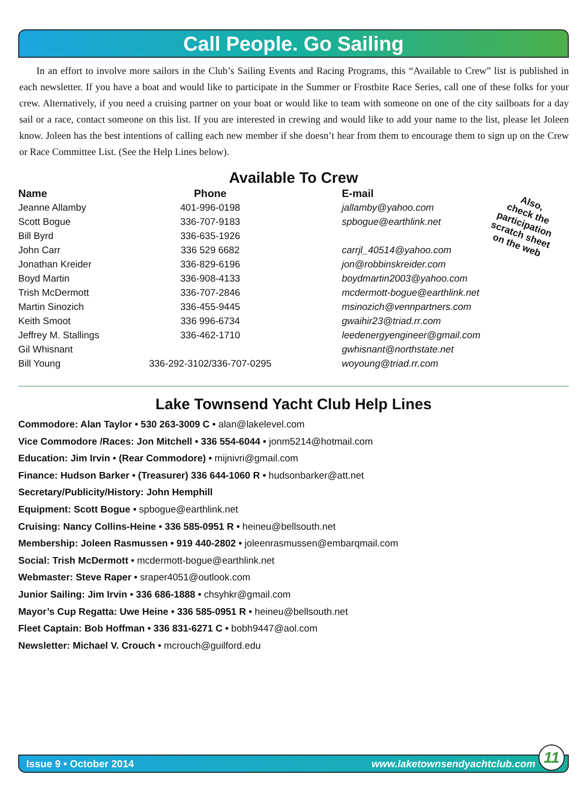Call People. Go Sailing
In an effort to involve more sailors in the Club’s Sailing Events and Racing Programs, this “Available to Crew” list is published in each newsletter. If you have a boat and would like to participate in the Summer or Frostbite Race Series, call one of these folks for your crew. Alternatively, if you need a cruising partner on your boat or would like to team with someone on one of the city sailboats for a day sail or a race, contact someone on this list. If you are interested in crewing and would like to add your name to the list, please let Joleen know. Joleen has the best intentions of calling each new member if she doesn’t hear from them to encourage them to sign up on the Crew or Race Committee List. (See the Help Lines below).
Available To Crew
Also,
check the
participation
scratch sheet
on the web
| Name | Phone | E-mail |
| --- | --- | --- |
| Jeanne Allamby | 401-996-0198 | jallamby@yahoo.com |
| Scott Bogue | 336-707-9183 | spbogue@earthlink.net |
| Bill Byrd | 336-635-1926 | |
| John Carr | 336 529 6682 | carrjl_40514@yahoo.com |
| Jonathan Kreider | 336-829-6196 | jon@robbinskreider.com |
| Boyd Martin | 336-908-4133 | boydmartin2003@yahoo.com |
| Trish McDermott | 336-707-2846 | mcdermott-bogue@earthlink.net |
| Martin Sinozich | 336-455-9445 | msinozich@vennpartners.com |
| Keith Smoot | 336 996-6734 | gwaihir23@triad.rr.com |
| Jeffrey M. Stallings | 336-462-1710 | leedenergyengineer@gmail.com |
| Gil Whisnant | | gwhisnant@northstate.net |
| Bill Young | 336-292-3102/336-707-0295 | woyoung@triad.rr.com |
Lake Townsend Yacht Club Help Lines
Commodore: Alan Taylor • 530 263-3009 C • alan@lakelevel.com
Vice Commodore /Races: Jon Mitchell • 336 554-6044 • jonm5214@hotmail.com
Education: Jim Irvin • (Rear Commodore) • mijnivri@gmail.com
Finance: Hudson Barker • (Treasurer) 336 644-1060 R • hudsonbarker@att.net
Secretary/Publicity/History: John Hemphill
Equipment: Scott Bogue • spbogue@earthlink.net
Cruising: Nancy Collins-Heine • 336 585-0951 R • heineu@bellsouth.net
Membership: Joleen Rasmussen • 919 440-2802 • joleenrasmussen@embarqmail.com
Social: Trish McDermott • mcdermott-bogue@earthlink.net
Webmaster: Steve Raper • sraper4051@outlook.com
Junior Sailing: Jim Irvin • 336 686-1888 • chsyhkr@gmail.com
Mayor’s Cup Regatta: Uwe Heine • 336 585-0951 R • heineu@bellsouth.net
Fleet Captain: Bob Hoffman • 336 831-6271 C • bobh9447@aol.com
Newsletter: Michael V. Crouch • mcrouch@guilford.edu
Issue 9 • October 2014 www.laketownsendyachtclub.com
11